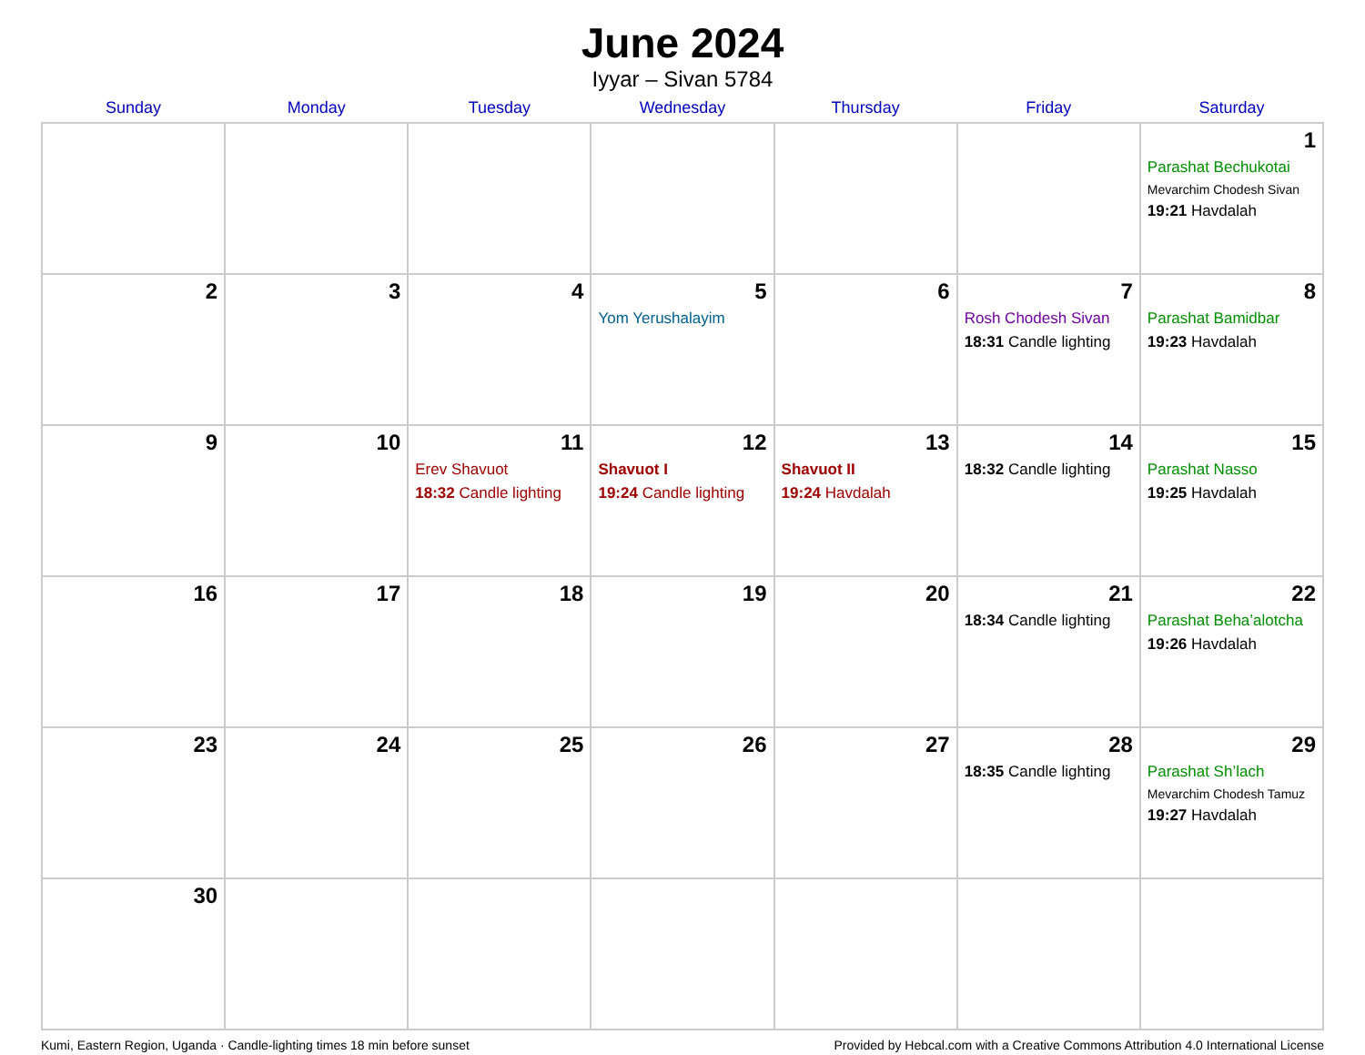June 2024
Iyyar – Sivan 5784
| Sunday | Monday | Tuesday | Wednesday | Thursday | Friday | Saturday |
| --- | --- | --- | --- | --- | --- | --- |
| | | | | | | 1 Parashat Bechukotai Mevarchim Chodesh Sivan 19:21 Havdalah |
| 2 | 3 | 4 | 5 Yom Yerushalayim | 6 | 7 Rosh Chodesh Sivan 18:31 Candle lighting | 8 Parashat Bamidbar 19:23 Havdalah |
| 9 | 10 | 11 Erev Shavuot 18:32 Candle lighting | 12 Shavuot I 19:24 Candle lighting | 13 Shavuot II 19:24 Havdalah | 14 18:32 Candle lighting | 15 Parashat Nasso 19:25 Havdalah |
| 16 | 17 | 18 | 19 | 20 | 21 18:34 Candle lighting | 22 Parashat Beha’alotcha 19:26 Havdalah |
| 23 | 24 | 25 | 26 | 27 | 28 18:35 Candle lighting | 29 Parashat Sh’lach Mevarchim Chodesh Tamuz 19:27 Havdalah |
| 30 | | | | | | |
Kumi, Eastern Region, Uganda · Candle-lighting times 18 min before sunset Provided by Hebcal.com with a Creative Commons Attribution 4.0 International License